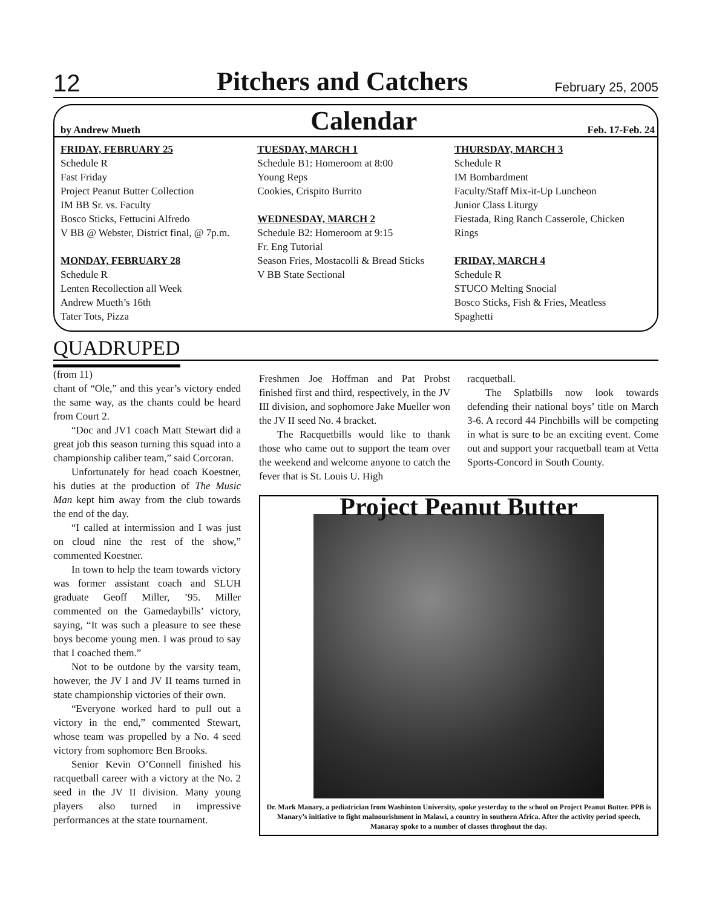12
Pitchers and Catchers
February 25, 2005
by Andrew Mueth
Calendar
Feb. 17-Feb. 24
FRIDAY, FEBRUARY 25
Schedule R
Fast Friday
Project Peanut Butter Collection
IM BB Sr. vs. Faculty
Bosco Sticks, Fettucini Alfredo
V BB @ Webster, District final, @ 7p.m.
MONDAY, FEBRUARY 28
Schedule R
Lenten Recollection all Week
Andrew Mueth’s 16th
Tater Tots, Pizza
TUESDAY, MARCH 1
Schedule B1: Homeroom at 8:00
Young Reps
Cookies, Crispito Burrito
WEDNESDAY, MARCH 2
Schedule B2: Homeroom at 9:15
Fr. Eng Tutorial
Season Fries, Mostacolli & Bread Sticks
V BB State Sectional
THURSDAY, MARCH 3
Schedule R
IM Bombardment
Faculty/Staff Mix-it-Up Luncheon
Junior Class Liturgy
Fiestada, Ring Ranch Casserole, Chicken Rings
FRIDAY, MARCH 4
Schedule R
STUCO Melting Snocial
Bosco Sticks, Fish & Fries, Meatless Spaghetti
QUADRUPED
(from 11)
chant of “Ole,” and this year’s victory ended the same way, as the chants could be heard from Court 2.
“Doc and JV1 coach Matt Stewart did a great job this season turning this squad into a championship caliber team,” said Corcoran.
Unfortunately for head coach Koestner, his duties at the production of The Music Man kept him away from the club towards the end of the day.
“I called at intermission and I was just on cloud nine the rest of the show,” commented Koestner.
In town to help the team towards victory was former assistant coach and SLUH graduate Geoff Miller, ’95. Miller commented on the Gamedaybills’ victory, saying, “It was such a pleasure to see these boys become young men. I was proud to say that I coached them.”
Not to be outdone by the varsity team, however, the JV I and JV II teams turned in state championship victories of their own.
“Everyone worked hard to pull out a victory in the end,” commented Stewart, whose team was propelled by a No. 4 seed victory from sophomore Ben Brooks.
Senior Kevin O’Connell finished his racquetball career with a victory at the No. 2 seed in the JV II division. Many young players also turned in impressive performances at the state tournament.
Freshmen Joe Hoffman and Pat Probst finished first and third, respectively, in the JV III division, and sophomore Jake Mueller won the JV II seed No. 4 bracket.
The Racquetbills would like to thank those who came out to support the team over the weekend and welcome anyone to catch the fever that is St. Louis U. High
racquetball.
The Splatbills now look towards defending their national boys’ title on March 3-6. A record 44 Pinchbills will be competing in what is sure to be an exciting event. Come out and support your racquetball team at Vetta Sports-Concord in South County.
Project Peanut Butter
Dr. Mark Manary, a pediatrician from Washinton University, spoke yesterday to the school on Project Peanut Butter. PPB is Manary’s initiative to fight malnourishment in Malawi, a country in southern Africa. After the activity period speech, Manaray spoke to a number of classes throghout the day.